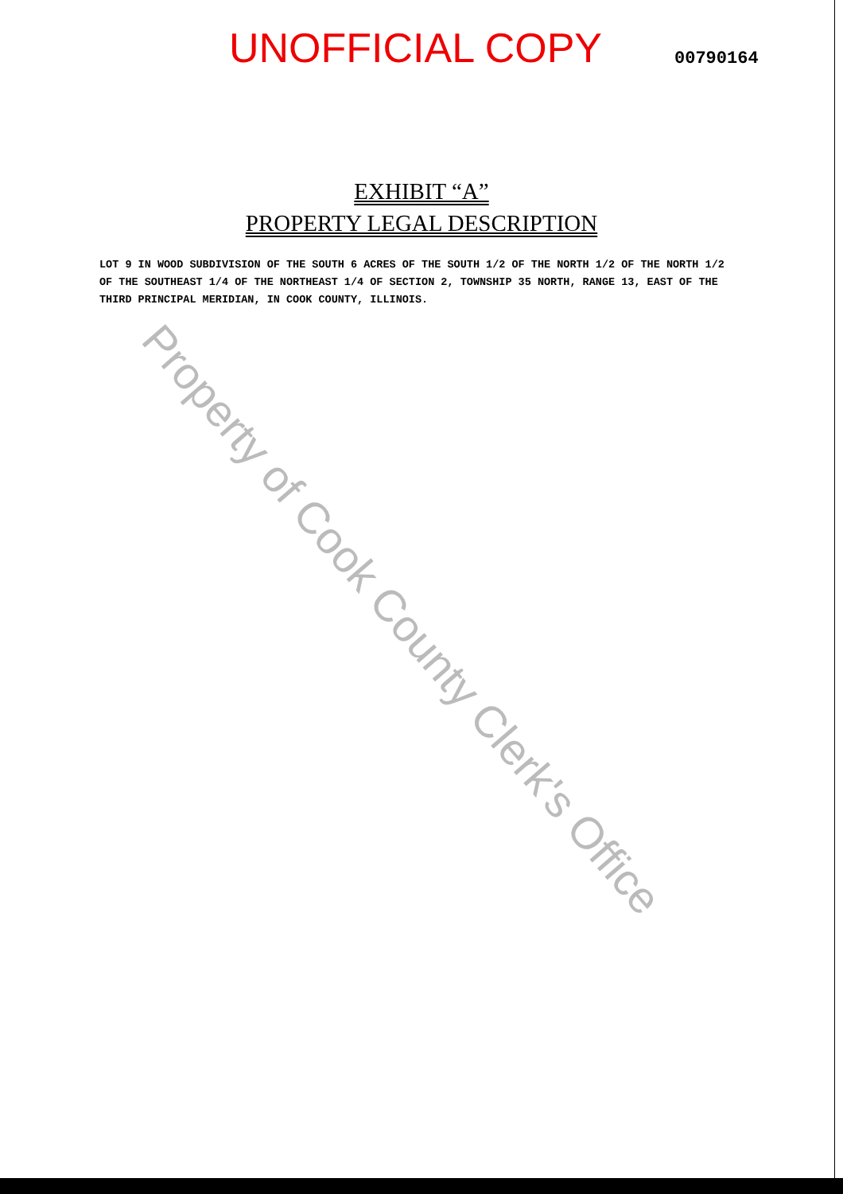UNOFFICIAL COPY
00790164
EXHIBIT “A”
PROPERTY LEGAL DESCRIPTION
LOT 9 IN WOOD SUBDIVISION OF THE SOUTH 6 ACRES OF THE SOUTH 1/2 OF THE NORTH 1/2 OF THE NORTH 1/2 OF THE SOUTHEAST 1/4 OF THE NORTHEAST 1/4 OF SECTION 2, TOWNSHIP 35 NORTH, RANGE 13, EAST OF THE THIRD PRINCIPAL MERIDIAN, IN COOK COUNTY, ILLINOIS.
Property of Cook County Clerk's Office